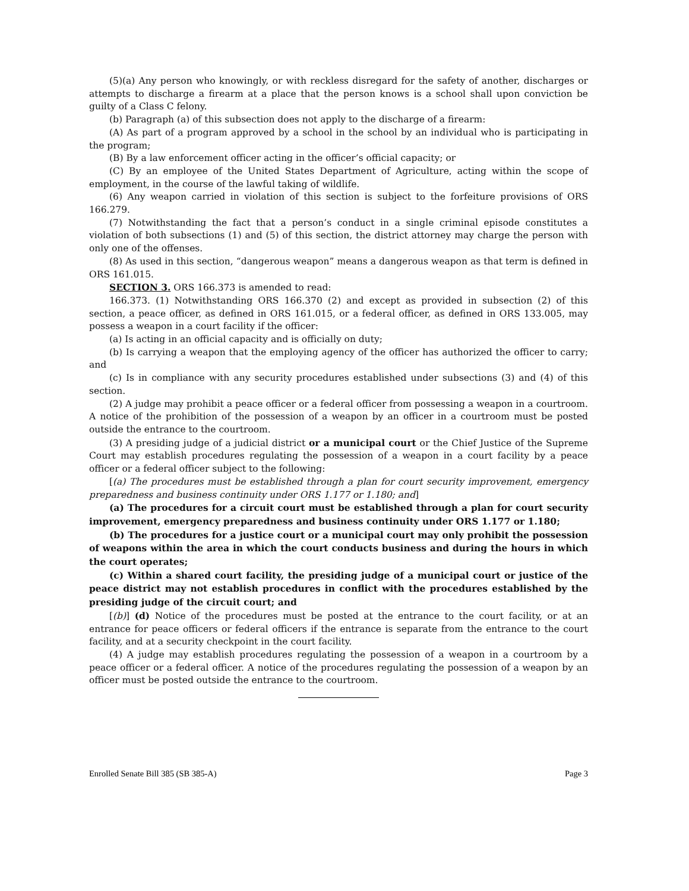(5)(a) Any person who knowingly, or with reckless disregard for the safety of another, discharges or attempts to discharge a firearm at a place that the person knows is a school shall upon conviction be guilty of a Class C felony.
(b) Paragraph (a) of this subsection does not apply to the discharge of a firearm:
(A) As part of a program approved by a school in the school by an individual who is participating in the program;
(B) By a law enforcement officer acting in the officer’s official capacity; or
(C) By an employee of the United States Department of Agriculture, acting within the scope of employment, in the course of the lawful taking of wildlife.
(6) Any weapon carried in violation of this section is subject to the forfeiture provisions of ORS 166.279.
(7) Notwithstanding the fact that a person’s conduct in a single criminal episode constitutes a violation of both subsections (1) and (5) of this section, the district attorney may charge the person with only one of the offenses.
(8) As used in this section, “dangerous weapon” means a dangerous weapon as that term is defined in ORS 161.015.
SECTION 3. ORS 166.373 is amended to read:
166.373. (1) Notwithstanding ORS 166.370 (2) and except as provided in subsection (2) of this section, a peace officer, as defined in ORS 161.015, or a federal officer, as defined in ORS 133.005, may possess a weapon in a court facility if the officer:
(a) Is acting in an official capacity and is officially on duty;
(b) Is carrying a weapon that the employing agency of the officer has authorized the officer to carry; and
(c) Is in compliance with any security procedures established under subsections (3) and (4) of this section.
(2) A judge may prohibit a peace officer or a federal officer from possessing a weapon in a courtroom. A notice of the prohibition of the possession of a weapon by an officer in a courtroom must be posted outside the entrance to the courtroom.
(3) A presiding judge of a judicial district or a municipal court or the Chief Justice of the Supreme Court may establish procedures regulating the possession of a weapon in a court facility by a peace officer or a federal officer subject to the following:
[(a) The procedures must be established through a plan for court security improvement, emergency preparedness and business continuity under ORS 1.177 or 1.180; and]
(a) The procedures for a circuit court must be established through a plan for court security improvement, emergency preparedness and business continuity under ORS 1.177 or 1.180;
(b) The procedures for a justice court or a municipal court may only prohibit the possession of weapons within the area in which the court conducts business and during the hours in which the court operates;
(c) Within a shared court facility, the presiding judge of a municipal court or justice of the peace district may not establish procedures in conflict with the procedures established by the presiding judge of the circuit court; and
[(b)] (d) Notice of the procedures must be posted at the entrance to the court facility, or at an entrance for peace officers or federal officers if the entrance is separate from the entrance to the court facility, and at a security checkpoint in the court facility.
(4) A judge may establish procedures regulating the possession of a weapon in a courtroom by a peace officer or a federal officer. A notice of the procedures regulating the possession of a weapon by an officer must be posted outside the entrance to the courtroom.
Enrolled Senate Bill 385 (SB 385-A) Page 3